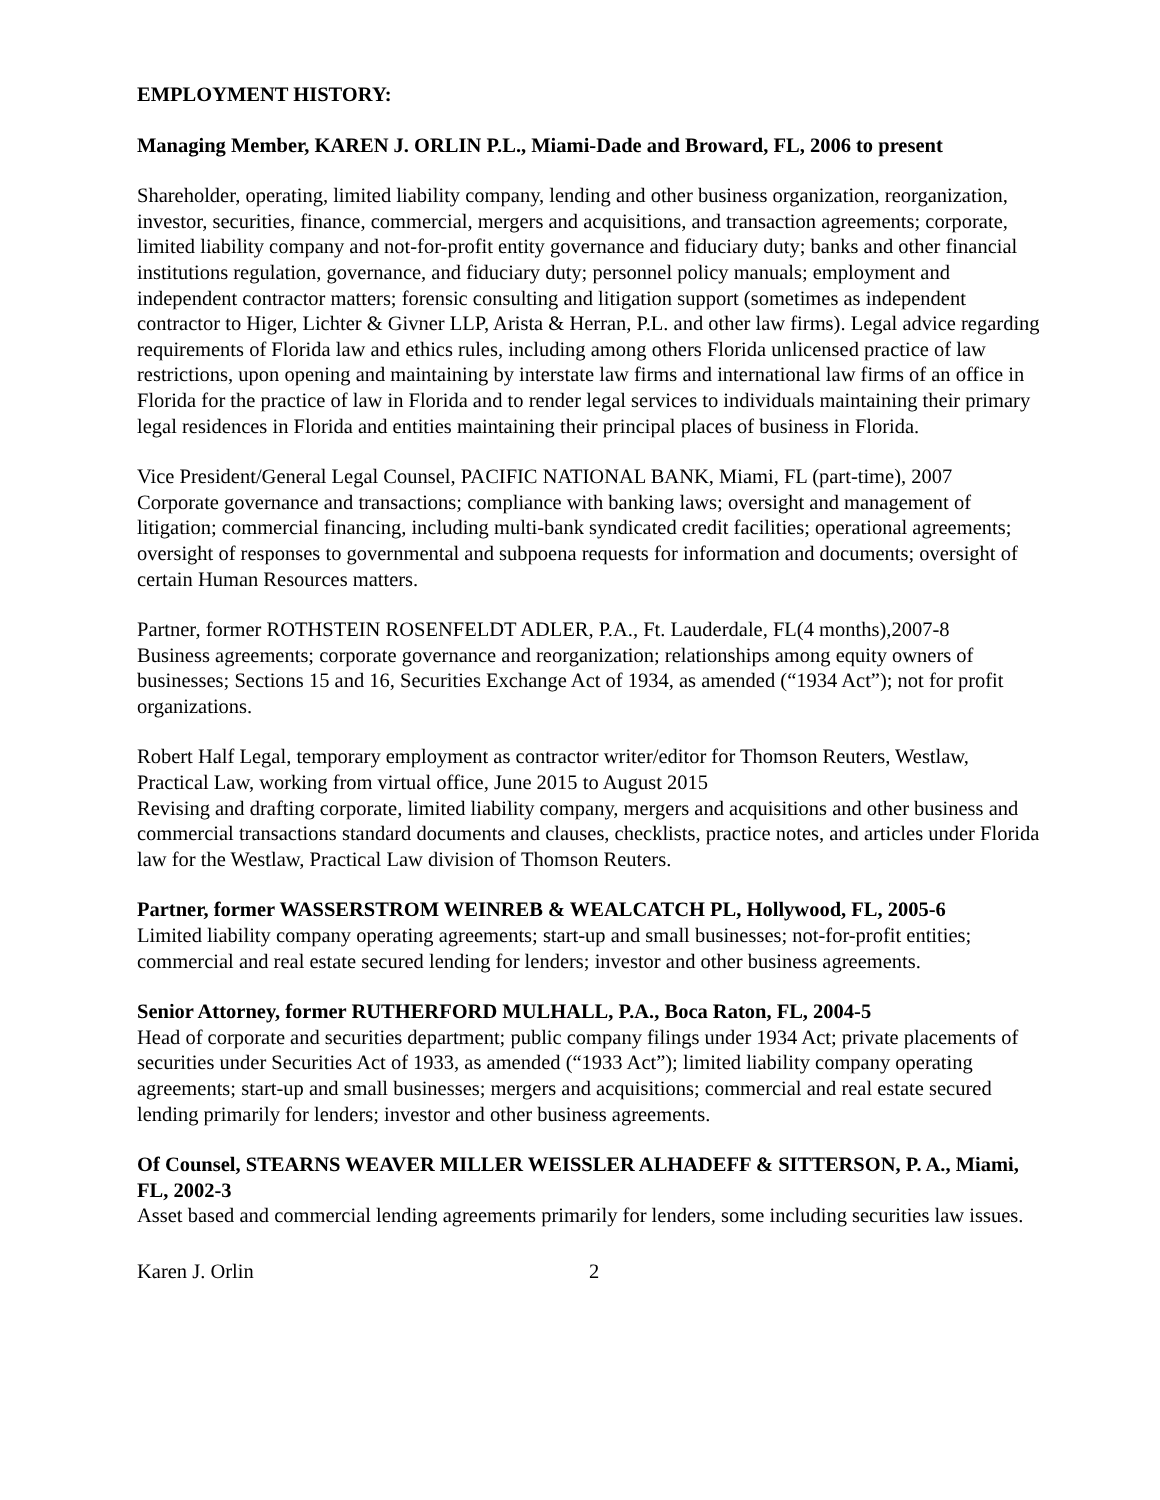EMPLOYMENT HISTORY:
Managing Member, KAREN J. ORLIN P.L., Miami-Dade and Broward, FL, 2006 to present
Shareholder, operating, limited liability company, lending and other business organization, reorganization, investor, securities, finance, commercial, mergers and acquisitions, and transaction agreements; corporate, limited liability company and not-for-profit entity governance and fiduciary duty; banks and other financial institutions regulation, governance, and fiduciary duty; personnel policy manuals; employment and independent contractor matters; forensic consulting and litigation support (sometimes as independent contractor to Higer, Lichter & Givner LLP, Arista & Herran, P.L. and other law firms). Legal advice regarding requirements of Florida law and ethics rules, including among others Florida unlicensed practice of law restrictions, upon opening and maintaining by interstate law firms and international law firms of an office in Florida for the practice of law in Florida and to render legal services to individuals maintaining their primary legal residences in Florida and entities maintaining their principal places of business in Florida.
Vice President/General Legal Counsel, PACIFIC NATIONAL BANK, Miami, FL (part-time), 2007
Corporate governance and transactions; compliance with banking laws; oversight and management of litigation; commercial financing, including multi-bank syndicated credit facilities; operational agreements; oversight of responses to governmental and subpoena requests for information and documents; oversight of certain Human Resources matters.
Partner, former ROTHSTEIN ROSENFELDT ADLER, P.A., Ft. Lauderdale, FL(4 months),2007-8
Business agreements; corporate governance and reorganization; relationships among equity owners of businesses; Sections 15 and 16, Securities Exchange Act of 1934, as amended (“1934 Act”); not for profit organizations.
Robert Half Legal, temporary employment as contractor writer/editor for Thomson Reuters, Westlaw, Practical Law, working from virtual office, June 2015 to August 2015
Revising and drafting corporate, limited liability company, mergers and acquisitions and other business and commercial transactions standard documents and clauses, checklists, practice notes, and articles under Florida law for the Westlaw, Practical Law division of Thomson Reuters.
Partner, former WASSERSTROM WEINREB & WEALCATCH PL, Hollywood, FL, 2005-6
Limited liability company operating agreements; start-up and small businesses; not-for-profit entities; commercial and real estate secured lending for lenders; investor and other business agreements.
Senior Attorney, former RUTHERFORD MULHALL, P.A., Boca Raton, FL, 2004-5
Head of corporate and securities department; public company filings under 1934 Act; private placements of securities under Securities Act of 1933, as amended (“1933 Act”); limited liability company operating agreements; start-up and small businesses; mergers and acquisitions; commercial and real estate secured lending primarily for lenders; investor and other business agreements.
Of Counsel, STEARNS WEAVER MILLER WEISSLER ALHADEFF & SITTERSON, P. A., Miami, FL, 2002-3
Asset based and commercial lending agreements primarily for lenders, some including securities law issues.
Karen J. Orlin 2